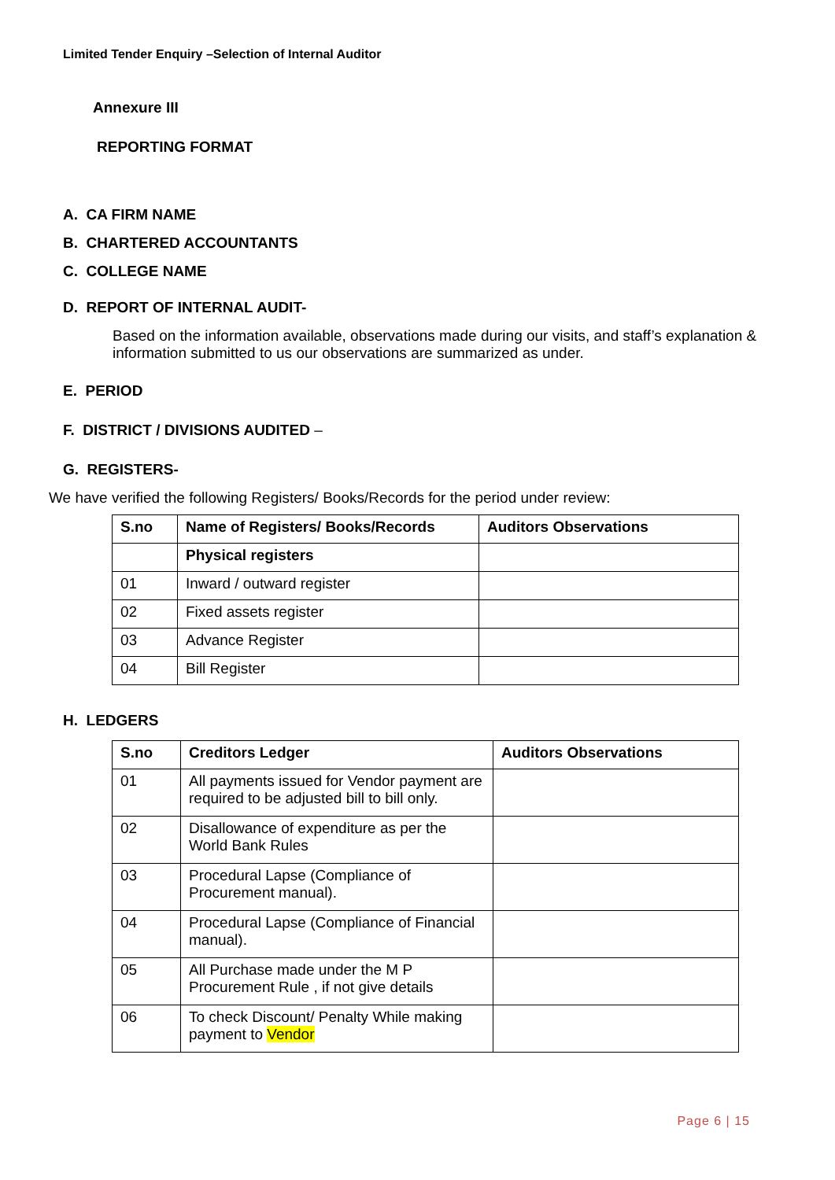Limited Tender Enquiry –Selection of Internal Auditor
Annexure III
REPORTING FORMAT
A. CA FIRM NAME
B. CHARTERED ACCOUNTANTS
C. COLLEGE NAME
D. REPORT OF INTERNAL AUDIT-
Based on the information available, observations made during our visits, and staff’s explanation & information submitted to us our observations are summarized as under.
E. PERIOD
F. DISTRICT / DIVISIONS AUDITED –
G. REGISTERS-
We have verified the following Registers/ Books/Records for the period under review:
| S.no | Name of Registers/ Books/Records | Auditors Observations |
| --- | --- | --- |
| | Physical registers | |
| 01 | Inward / outward register | |
| 02 | Fixed assets register | |
| 03 | Advance Register | |
| 04 | Bill Register | |
H. LEDGERS
| S.no | Creditors Ledger | Auditors Observations |
| --- | --- | --- |
| 01 | All payments issued for Vendor payment are required to be adjusted bill to bill only. | |
| 02 | Disallowance of expenditure as per the World Bank Rules | |
| 03 | Procedural Lapse (Compliance of Procurement manual). | |
| 04 | Procedural Lapse (Compliance of Financial manual). | |
| 05 | All Purchase made under the M P Procurement Rule , if not give details | |
| 06 | To check Discount/ Penalty While making payment to Vendor | |
Page 6 | 15